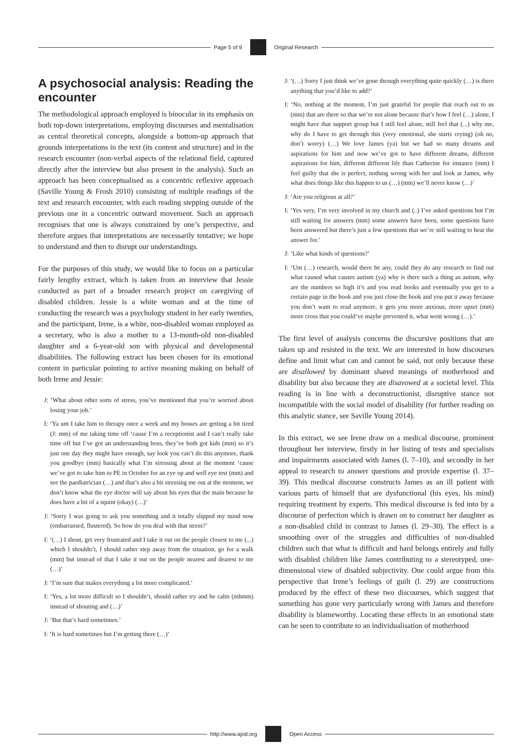Page 5 of 9 Original Research
A psychosocial analysis: Reading the encounter
The methodological approach employed is binocular in its emphasis on both top-down interpretations, employing discourses and mentalisation as central theoretical concepts, alongside a bottom-up approach that grounds interpretations in the text (its content and structure) and in the research encounter (non-verbal aspects of the relational field, captured directly after the interview but also present in the analysis). Such an approach has been conceptualised as a concentric reflexive approach (Saville Young & Frosh 2010) consisting of multiple readings of the text and research encounter, with each reading stepping outside of the previous one in a concentric outward movement. Such an approach recognises that one is always constrained by one’s perspective, and therefore argues that interpretations are necessarily tentative; we hope to understand and then to disrupt our understandings.
For the purposes of this study, we would like to focus on a particular fairly lengthy extract, which is taken from an interview that Jessie conducted as part of a broader research project on caregiving of disabled children. Jessie is a white woman and at the time of conducting the research was a psychology student in her early twenties, and the participant, Irene, is a white, non-disabled woman employed as a secretary, who is also a mother to a 13-month-old non-disabled daughter and a 6-year-old son with physical and developmental disabilities. The following extract has been chosen for its emotional content in particular pointing to active meaning making on behalf of both Irene and Jessie:
J: ‘What about other sorts of stress, you’ve mentioned that you’re worried about losing your job.’
I: ‘Ya um I take him to therapy once a week and my bosses are getting a bit tired (J: mm) of me taking time off ‘cause I’m a receptionist and I can’t really take time off but I’ve got an understanding boss, they’ve both got kids (mm) so it’s just one day they might have enough, say look you can’t do this anymore, thank you goodbye (mm) basically what I’m stressing about at the moment ‘cause we’ve got to take him to PE in October for an eye op and well eye test (mm) and see the paediatrician (…) and that’s also a bit stressing me out at the moment, we don’t know what the eye doctor will say about his eyes that the main because he does have a bit of a squint (okay) (…)’
J: ‘Sorry I was going to ask you something and it totally slipped my mind now (embarrassed, flustered). So how do you deal with that stress?’
I: ‘(…) I shout, get very frustrated and I take it out on the people closest to me (...) which I shouldn’t, I should rather step away from the situation, go for a walk (mm) but instead of that I take it out on the people nearest and dearest to me (…)’
J: ‘I’m sure that makes everything a lot more complicated.’
I: ‘Yes, a lot more difficult so I shouldn’t, should rather try and be calm (mhmm) instead of shouting and (…)’
J: ‘But that’s hard sometimes.’
I: ‘It is hard sometimes but I’m getting there (…)’
J: ‘(…) Sorry I just think we’ve gone through everything quite quickly (…) is there anything that you’d like to add?’
I: ‘No, nothing at the moment, I’m just grateful for people that reach out to us (mm) that are there so that we’re not alone because that’s how I feel (…) alone, I might have that support group but I still feel alone, still feel that (...) why me, why do I have to get through this (very emotional, she starts crying) (oh no, don’t worry) (…) We love James (ya) but we had so many dreams and aspirations for him and now we’ve got to have different dreams, different aspirations for him, different different life than Catherine for instance (mm) I feel guilty that she is perfect, nothing wrong with her and look at James, why what does things like this happen to us (…) (mm) we’ll never know (…)’
J: ‘Are you religious at all?’
I: ‘Yes very, I’m very involved in my church and (..) I’ve asked questions but I’m still waiting for answers (mm) some answers have been, some questions have been answered but there’s just a few questions that we’re still waiting to hear the answer for.’
J: ‘Like what kinds of questions?’
I: ‘Um (…) research, would there be any, could they do any research to find out what caused what causes autism (ya) why is there such a thing as autism, why are the numbers so high it’s and you read books and eventually you get to a certain page in the book and you just close the book and you put it away because you don’t want to read anymore, it gets you more anxious, more upset (mm) more cross that you could’ve maybe prevented it, what went wrong (…).’
The first level of analysis concerns the discursive positions that are taken up and resisted in the text. We are interested in how discourses define and limit what can and cannot be said, not only because these are disallowed by dominant shared meanings of motherhood and disability but also because they are disavowed at a societal level. This reading is in line with a deconstructionist, disruptive stance not incompatible with the social model of disability (for further reading on this analytic stance, see Saville Young 2014).
In this extract, we see Irene draw on a medical discourse, prominent throughout her interview, firstly in her listing of tests and specialists and impairments associated with James (l. 7–10), and secondly in her appeal to research to answer questions and provide expertise (l. 37–39). This medical discourse constructs James as an ill patient with various parts of himself that are dysfunctional (his eyes, his mind) requiring treatment by experts. This medical discourse is fed into by a discourse of perfection which is drawn on to construct her daughter as a non-disabled child in contrast to James (l. 29–30). The effect is a smoothing over of the struggles and difficulties of non-disabled children such that what is difficult and hard belongs entirely and fully with disabled children like James contributing to a stereotyped, one-dimensional view of disabled subjectivity. One could argue from this perspective that Irene’s feelings of guilt (l. 29) are constructions produced by the effect of these two discourses, which suggest that something has gone very particularly wrong with James and therefore disability is blameworthy. Locating these effects in an emotional state can be seen to contribute to an individualisation of motherhood
http://www.ajod.org Open Access